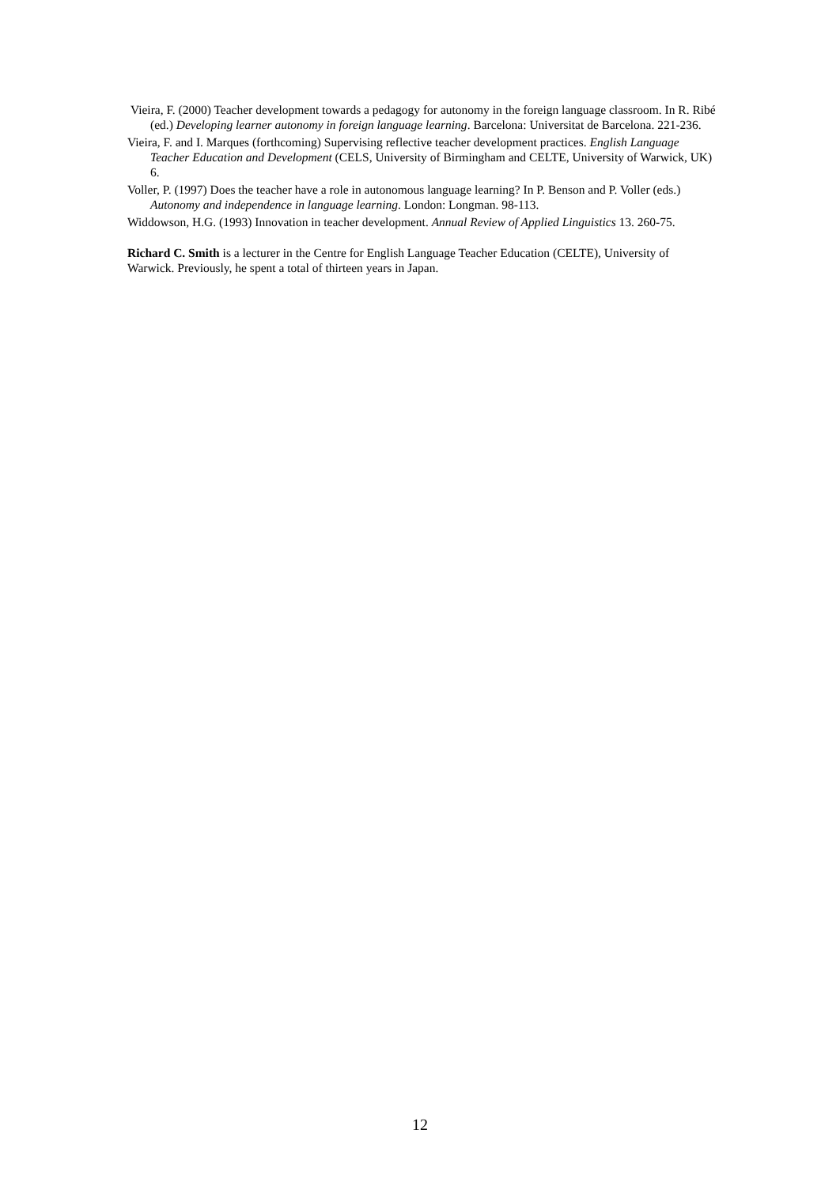Vieira, F. (2000) Teacher development towards a pedagogy for autonomy in the foreign language classroom. In R. Ribé (ed.) Developing learner autonomy in foreign language learning. Barcelona: Universitat de Barcelona. 221-236.
Vieira, F. and I. Marques (forthcoming) Supervising reflective teacher development practices. English Language Teacher Education and Development (CELS, University of Birmingham and CELTE, University of Warwick, UK) 6.
Voller, P. (1997) Does the teacher have a role in autonomous language learning? In P. Benson and P. Voller (eds.) Autonomy and independence in language learning. London: Longman. 98-113.
Widdowson, H.G. (1993) Innovation in teacher development. Annual Review of Applied Linguistics 13. 260-75.
Richard C. Smith is a lecturer in the Centre for English Language Teacher Education (CELTE), University of Warwick. Previously, he spent a total of thirteen years in Japan.
12